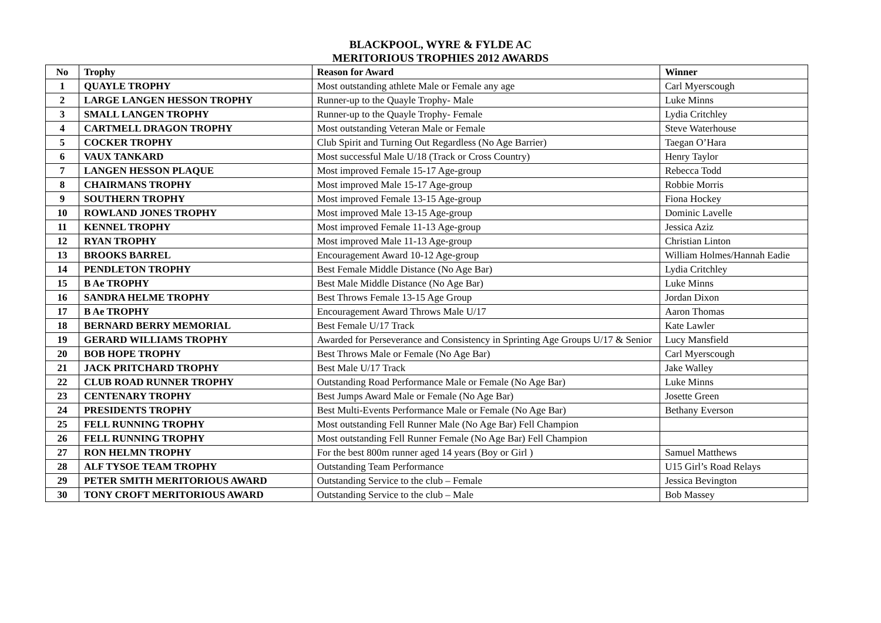BLACKPOOL, WYRE & FYLDE AC
MERITORIOUS TROPHIES 2012 AWARDS
| No | Trophy | Reason for Award | Winner |
| --- | --- | --- | --- |
| 1 | QUAYLE TROPHY | Most outstanding athlete Male or Female any age | Carl Myerscough |
| 2 | LARGE LANGEN HESSON TROPHY | Runner-up to the Quayle Trophy- Male | Luke Minns |
| 3 | SMALL LANGEN TROPHY | Runner-up to the Quayle Trophy- Female | Lydia Critchley |
| 4 | CARTMELL DRAGON TROPHY | Most outstanding Veteran Male or Female | Steve Waterhouse |
| 5 | COCKER TROPHY | Club Spirit and Turning Out Regardless (No Age Barrier) | Taegan O’Hara |
| 6 | VAUX TANKARD | Most successful Male U/18 (Track or Cross Country) | Henry Taylor |
| 7 | LANGEN HESSON PLAQUE | Most improved Female 15-17 Age-group | Rebecca Todd |
| 8 | CHAIRMANS TROPHY | Most improved Male 15-17 Age-group | Robbie Morris |
| 9 | SOUTHERN TROPHY | Most improved Female 13-15 Age-group | Fiona Hockey |
| 10 | ROWLAND JONES TROPHY | Most improved Male 13-15 Age-group | Dominic Lavelle |
| 11 | KENNEL TROPHY | Most improved Female 11-13 Age-group | Jessica Aziz |
| 12 | RYAN TROPHY | Most improved Male 11-13 Age-group | Christian Linton |
| 13 | BROOKS BARREL | Encouragement Award 10-12 Age-group | William Holmes/Hannah Eadie |
| 14 | PENDLETON TROPHY | Best Female Middle Distance (No Age Bar) | Lydia Critchley |
| 15 | B Ae TROPHY | Best Male Middle Distance (No Age Bar) | Luke Minns |
| 16 | SANDRA HELME TROPHY | Best Throws Female 13-15 Age Group | Jordan Dixon |
| 17 | B Ae TROPHY | Encouragement Award Throws Male U/17 | Aaron Thomas |
| 18 | BERNARD BERRY MEMORIAL | Best Female U/17 Track | Kate Lawler |
| 19 | GERARD WILLIAMS TROPHY | Awarded for Perseverance and Consistency in Sprinting Age Groups U/17 & Senior | Lucy Mansfield |
| 20 | BOB HOPE TROPHY | Best Throws Male or Female (No Age Bar) | Carl Myerscough |
| 21 | JACK PRITCHARD TROPHY | Best Male U/17 Track | Jake Walley |
| 22 | CLUB ROAD RUNNER TROPHY | Outstanding Road Performance Male or Female (No Age Bar) | Luke Minns |
| 23 | CENTENARY TROPHY | Best Jumps Award Male or Female (No Age Bar) | Josette Green |
| 24 | PRESIDENTS TROPHY | Best Multi-Events Performance Male or Female (No Age Bar) | Bethany Everson |
| 25 | FELL RUNNING TROPHY | Most outstanding Fell Runner Male (No Age Bar) Fell Champion | |
| 26 | FELL RUNNING TROPHY | Most outstanding Fell Runner Female (No Age Bar) Fell Champion | |
| 27 | RON HELMN TROPHY | For the best 800m runner aged 14 years (Boy or Girl ) | Samuel Matthews |
| 28 | ALF TYSOE TEAM TROPHY | Outstanding Team Performance | U15 Girl’s Road Relays |
| 29 | PETER SMITH MERITORIOUS AWARD | Outstanding Service to the club – Female | Jessica Bevington |
| 30 | TONY CROFT MERITORIOUS AWARD | Outstanding Service to the club – Male | Bob Massey |